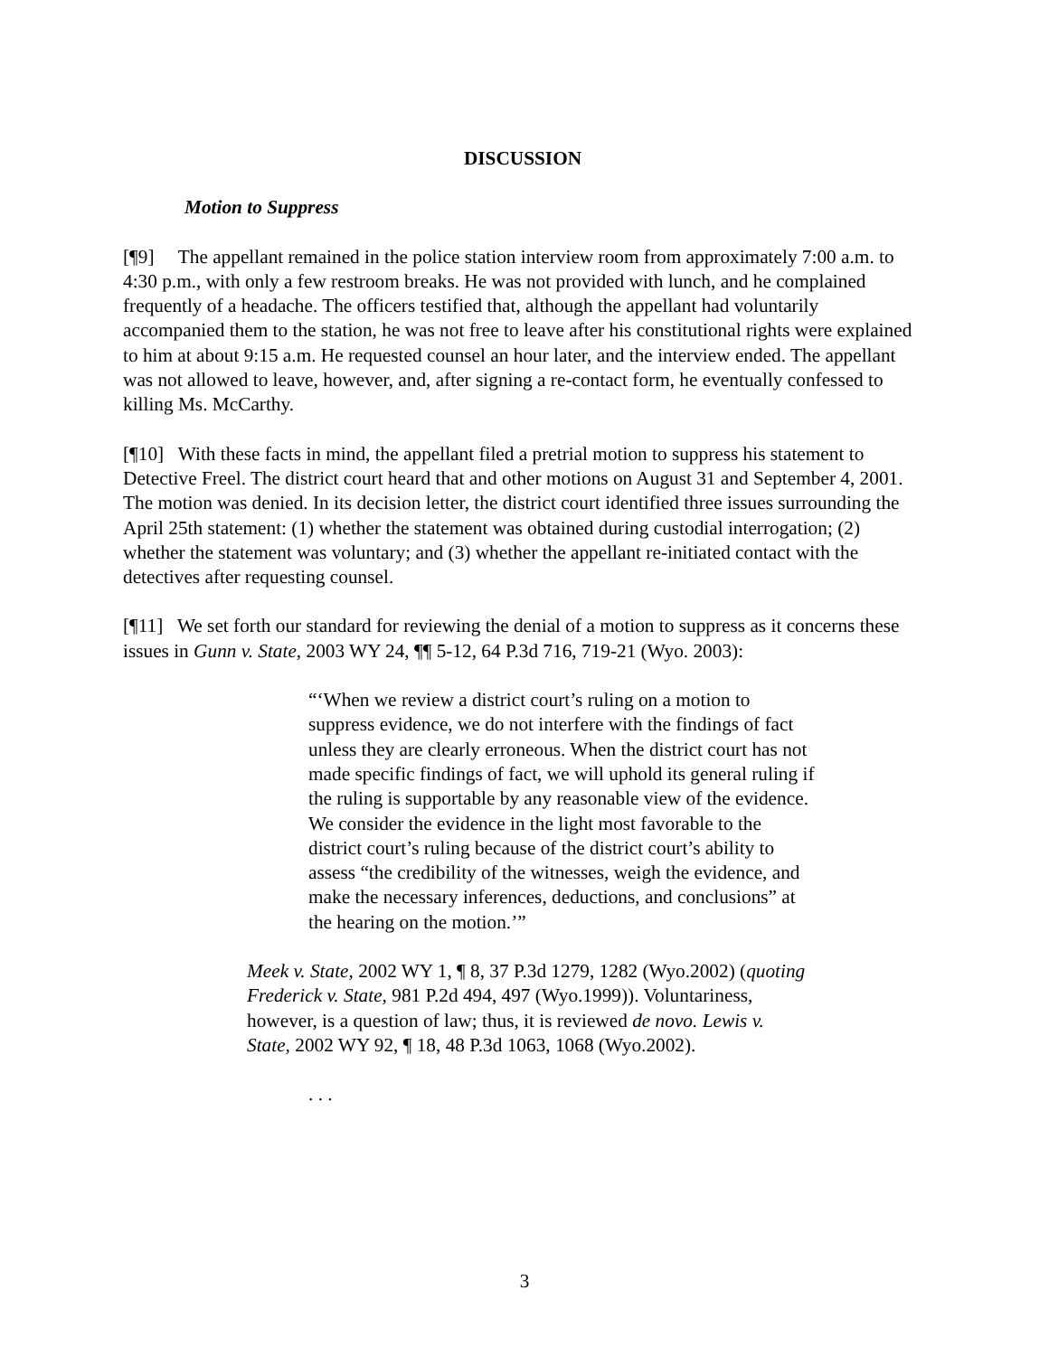DISCUSSION
Motion to Suppress
[¶9] The appellant remained in the police station interview room from approximately 7:00 a.m. to 4:30 p.m., with only a few restroom breaks. He was not provided with lunch, and he complained frequently of a headache. The officers testified that, although the appellant had voluntarily accompanied them to the station, he was not free to leave after his constitutional rights were explained to him at about 9:15 a.m. He requested counsel an hour later, and the interview ended. The appellant was not allowed to leave, however, and, after signing a re-contact form, he eventually confessed to killing Ms. McCarthy.
[¶10] With these facts in mind, the appellant filed a pretrial motion to suppress his statement to Detective Freel. The district court heard that and other motions on August 31 and September 4, 2001. The motion was denied. In its decision letter, the district court identified three issues surrounding the April 25th statement: (1) whether the statement was obtained during custodial interrogation; (2) whether the statement was voluntary; and (3) whether the appellant re-initiated contact with the detectives after requesting counsel.
[¶11] We set forth our standard for reviewing the denial of a motion to suppress as it concerns these issues in Gunn v. State, 2003 WY 24, ¶¶ 5-12, 64 P.3d 716, 719-21 (Wyo. 2003):
“‘When we review a district court’s ruling on a motion to suppress evidence, we do not interfere with the findings of fact unless they are clearly erroneous. When the district court has not made specific findings of fact, we will uphold its general ruling if the ruling is supportable by any reasonable view of the evidence. We consider the evidence in the light most favorable to the district court’s ruling because of the district court’s ability to assess “the credibility of the witnesses, weigh the evidence, and make the necessary inferences, deductions, and conclusions” at the hearing on the motion.’”
Meek v. State, 2002 WY 1, ¶ 8, 37 P.3d 1279, 1282 (Wyo.2002) (quoting Frederick v. State, 981 P.2d 494, 497 (Wyo.1999)). Voluntariness, however, is a question of law; thus, it is reviewed de novo. Lewis v. State, 2002 WY 92, ¶ 18, 48 P.3d 1063, 1068 (Wyo.2002).
. . .
3